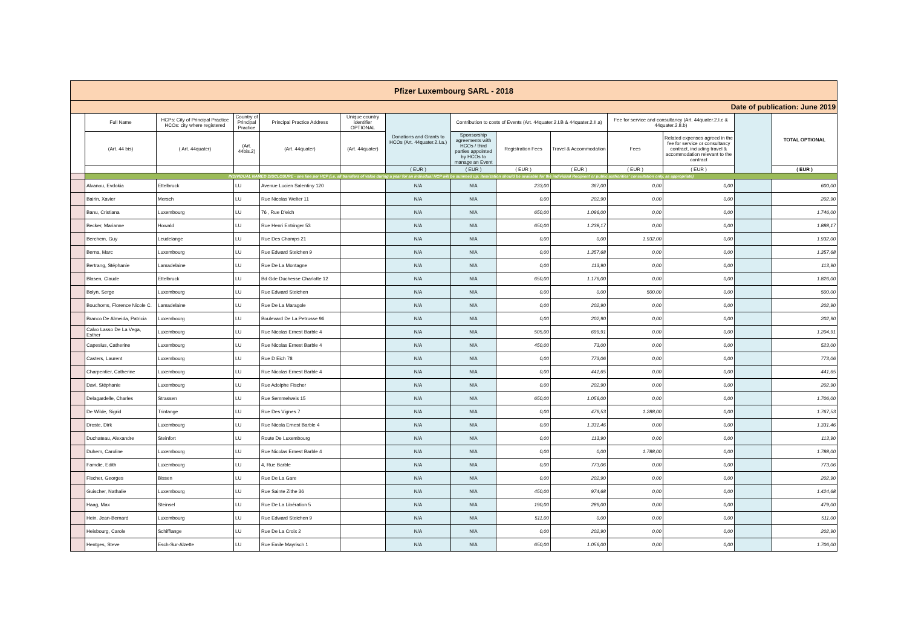| Pfizer Luxembourg SARL - 2018 | | | | | | | | | | | | | |
| Date of publication: June 2019 | | | | | | | | | | | | | |
| | Full Name | HCPs: City of Principal Practice HCOs: city where registered | Country of Principal Practice | Principal Practice Address | Unique country identifier OPTIONAL | Donations and Grants to HCOs (Art. 44quater.2.I.a.) | Contribution to costs of Events (Art. 44quater.2.I.B & 44quater.2.II.a) | | | Fee for service and consultancy (Art. 44quater.2.I.c & 44quater.2.II.b) | | | TOTAL OPTIONAL |
| | (Art. 44 bis) | ( Art. 44quater) | (Art. 44bis.2) | (Art. 44quater) | (Art. 44quater) | | Sponsorship agreements with HCOs / third parties appointed by HCOs to manage an Event | Registration Fees | Travel & Accommodation | Fees | Related expenses agreed in the fee for service or consultancy contract, including travel & accommodation relevant to the contract | | |
| | | | | | | ( EUR ) | ( EUR ) | ( EUR ) | ( EUR ) | ( EUR ) | ( EUR ) | | ( EUR ) |
| | INDIVIDUAL NAMED DISCLOSURE - one line per HCP (i.e. all transfers of value during a year for an individual HCP will be summed up: itemization should be available for the individual Recipient or public authorities' consultation only, as appropriate) | | | | | | | | | | | | |
| | Alvanou, Evdokia | Ettelbruck | LU | Avenue Lucien Salentiny 120 | | N/A | N/A | 233,00 | 367,00 | 0,00 | 0,00 | | 600,00 |
| | Bairin, Xavier | Mersch | LU | Rue Nicolas Welter 11 | | N/A | N/A | 0,00 | 202,90 | 0,00 | 0,00 | | 202,90 |
| | Banu, Cristiana | Luxembourg | LU | 76 , Rue D'eich | | N/A | N/A | 650,00 | 1.096,00 | 0,00 | 0,00 | | 1.746,00 |
| | Becker, Marianne | Howald | LU | Rue Henri Entringer 53 | | N/A | N/A | 650,00 | 1.238,17 | 0,00 | 0,00 | | 1.888,17 |
| | Berchem, Guy | Leudelange | LU | Rue Des Champs 21 | | N/A | N/A | 0,00 | 0,00 | 1.932,00 | 0,00 | | 1.932,00 |
| | Berna, Marc | Luxembourg | LU | Rue Edward Steichen 9 | | N/A | N/A | 0,00 | 1.357,68 | 0,00 | 0,00 | | 1.357,68 |
| | Bertrang, Stéphanie | Lamadelaine | LU | Rue De La Montagne | | N/A | N/A | 0,00 | 113,90 | 0,00 | 0,00 | | 113,90 |
| | Blasen, Claude | Ettelbruck | LU | Bd Gde Duchesse Charlotte 12 | | N/A | N/A | 650,00 | 1.176,00 | 0,00 | 0,00 | | 1.826,00 |
| | Bolyn, Serge | Luxembourg | LU | Rue Edward Steichen | | N/A | N/A | 0,00 | 0,00 | 500,00 | 0,00 | | 500,00 |
| | Bouchoms, Florence Nicole C. | Lamadelaine | LU | Rue De La Maragole | | N/A | N/A | 0,00 | 202,90 | 0,00 | 0,00 | | 202,90 |
| | Branco De Almeida, Patricia | Luxembourg | LU | Boulevard De La Petrusse 96 | | N/A | N/A | 0,00 | 202,90 | 0,00 | 0,00 | | 202,90 |
| | Calvo Lasso De La Vega, Esther | Luxembourg | LU | Rue Nicolas Ernest Barble 4 | | N/A | N/A | 505,00 | 699,91 | 0,00 | 0,00 | | 1.204,91 |
| | Capesius, Catherine | Luxembourg | LU | Rue Nicolas Ernest Barble 4 | | N/A | N/A | 450,00 | 73,00 | 0,00 | 0,00 | | 523,00 |
| | Casters, Laurent | Luxembourg | LU | Rue D Eich 78 | | N/A | N/A | 0,00 | 773,06 | 0,00 | 0,00 | | 773,06 |
| | Charpentier, Catherine | Luxembourg | LU | Rue Nicolas Ernest Barble 4 | | N/A | N/A | 0,00 | 441,65 | 0,00 | 0,00 | | 441,65 |
| | Davi, Stéphanie | Luxembourg | LU | Rue Adolphe Fischer | | N/A | N/A | 0,00 | 202,90 | 0,00 | 0,00 | | 202,90 |
| | Delagardelle, Charles | Strassen | LU | Rue Semmelweis 15 | | N/A | N/A | 650,00 | 1.056,00 | 0,00 | 0,00 | | 1.706,00 |
| | De Wilde, Sigrid | Trintange | LU | Rue Des Vignes 7 | | N/A | N/A | 0,00 | 479,53 | 1.288,00 | 0,00 | | 1.767,53 |
| | Droste, Dirk | Luxembourg | LU | Rue Nicola Ernest Barble 4 | | N/A | N/A | 0,00 | 1.331,46 | 0,00 | 0,00 | | 1.331,46 |
| | Duchateau, Alexandre | Steinfort | LU | Route De Luxembourg | | N/A | N/A | 0,00 | 113,90 | 0,00 | 0,00 | | 113,90 |
| | Duhem, Caroline | Luxembourg | LU | Rue Nicolas Ernest Barble 4 | | N/A | N/A | 0,00 | 0,00 | 1.788,00 | 0,00 | | 1.788,00 |
| | Famdie, Edith | Luxembourg | LU | 4, Rue Barble | | N/A | N/A | 0,00 | 773,06 | 0,00 | 0,00 | | 773,06 |
| | Fischer, Georges | Bissen | LU | Rue De La Gare | | N/A | N/A | 0,00 | 202,90 | 0,00 | 0,00 | | 202,90 |
| | Guischer, Nathalie | Luxembourg | LU | Rue Sainte Zithe 36 | | N/A | N/A | 450,00 | 974,68 | 0,00 | 0,00 | | 1.424,68 |
| | Haag, Max | Steinsel | LU | Rue De La Libération 5 | | N/A | N/A | 190,00 | 289,00 | 0,00 | 0,00 | | 479,00 |
| | Hein, Jean-Bernard | Luxembourg | LU | Rue Edward Steichen 9 | | N/A | N/A | 511,00 | 0,00 | 0,00 | 0,00 | | 511,00 |
| | Heisbourg, Carole | Schifflange | LU | Rue De La Croix 2 | | N/A | N/A | 0,00 | 202,90 | 0,00 | 0,00 | | 202,90 |
| | Hentges, Steve | Esch-Sur-Alzette | LU | Rue Emile Mayrisch 1 | | N/A | N/A | 650,00 | 1.056,00 | 0,00 | 0,00 | | 1.706,00 |